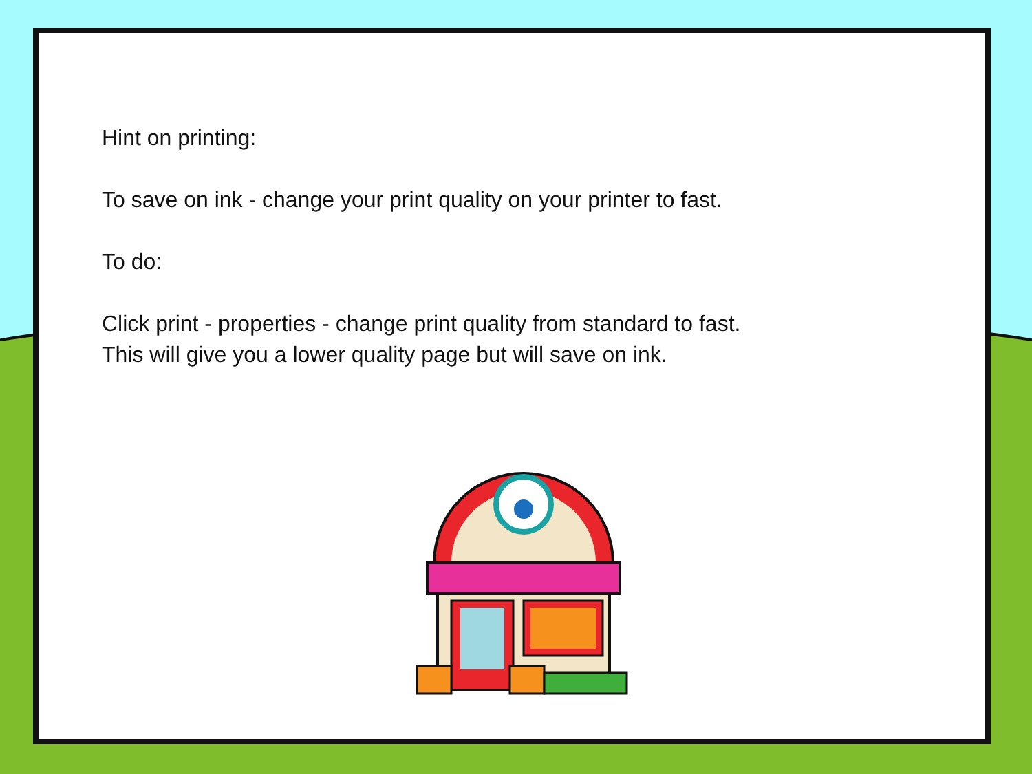Hint on printing:
To save on ink - change your print quality on your printer to fast.
To do:
Click print - properties - change print quality from standard to fast.
This will give you a lower quality page but will save on ink.